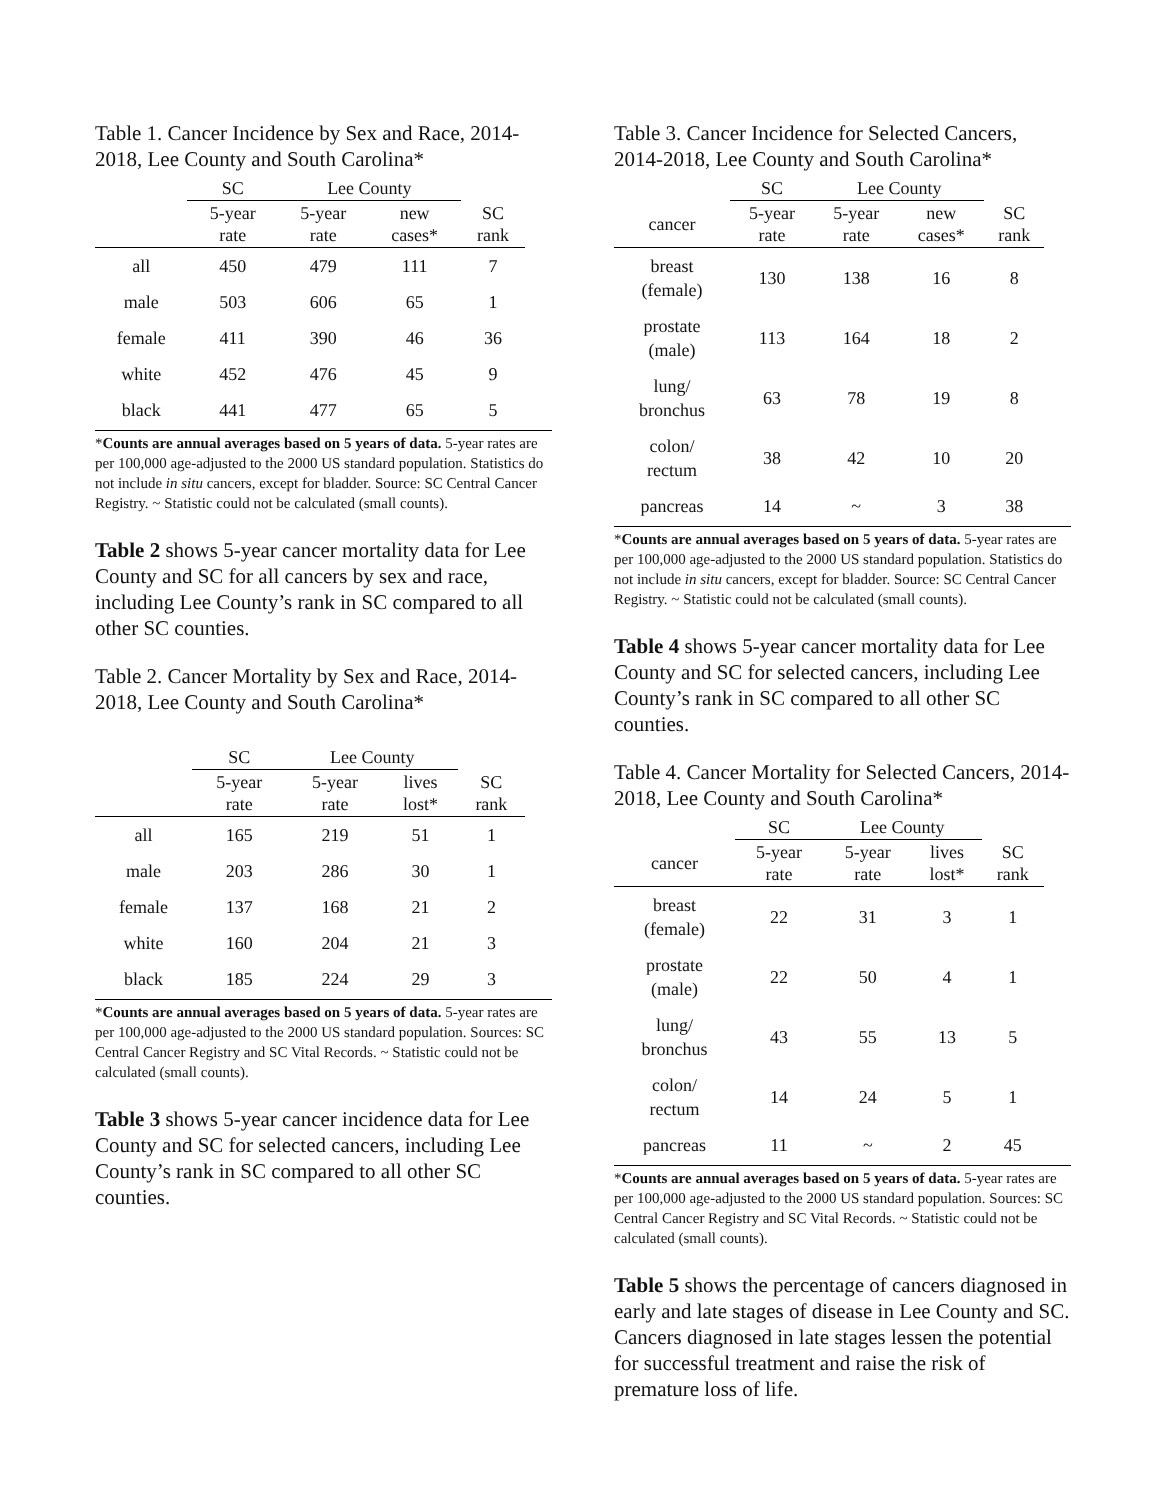Table 1. Cancer Incidence by Sex and Race, 2014-2018, Lee County and South Carolina*
| | SC | Lee County | | |
| --- | --- | --- | --- | --- |
| | 5-year rate | 5-year rate | new cases* | SC rank |
| all | 450 | 479 | 111 | 7 |
| male | 503 | 606 | 65 | 1 |
| female | 411 | 390 | 46 | 36 |
| white | 452 | 476 | 45 | 9 |
| black | 441 | 477 | 65 | 5 |
*Counts are annual averages based on 5 years of data. 5-year rates are per 100,000 age-adjusted to the 2000 US standard population. Statistics do not include in situ cancers, except for bladder. Source: SC Central Cancer Registry. ~ Statistic could not be calculated (small counts).
Table 2 shows 5-year cancer mortality data for Lee County and SC for all cancers by sex and race, including Lee County’s rank in SC compared to all other SC counties.
Table 2. Cancer Mortality by Sex and Race, 2014-2018, Lee County and South Carolina*
| | SC | Lee County | | |
| --- | --- | --- | --- | --- |
| | 5-year rate | 5-year rate | lives lost* | SC rank |
| all | 165 | 219 | 51 | 1 |
| male | 203 | 286 | 30 | 1 |
| female | 137 | 168 | 21 | 2 |
| white | 160 | 204 | 21 | 3 |
| black | 185 | 224 | 29 | 3 |
*Counts are annual averages based on 5 years of data. 5-year rates are per 100,000 age-adjusted to the 2000 US standard population. Sources: SC Central Cancer Registry and SC Vital Records. ~ Statistic could not be calculated (small counts).
Table 3 shows 5-year cancer incidence data for Lee County and SC for selected cancers, including Lee County’s rank in SC compared to all other SC counties.
Table 3. Cancer Incidence for Selected Cancers, 2014-2018, Lee County and South Carolina*
| | SC | Lee County | | |
| --- | --- | --- | --- | --- |
| cancer | 5-year rate | 5-year rate | new cases* | SC rank |
| breast (female) | 130 | 138 | 16 | 8 |
| prostate (male) | 113 | 164 | 18 | 2 |
| lung/ bronchus | 63 | 78 | 19 | 8 |
| colon/ rectum | 38 | 42 | 10 | 20 |
| pancreas | 14 | ~ | 3 | 38 |
*Counts are annual averages based on 5 years of data. 5-year rates are per 100,000 age-adjusted to the 2000 US standard population. Statistics do not include in situ cancers, except for bladder. Source: SC Central Cancer Registry. ~ Statistic could not be calculated (small counts).
Table 4 shows 5-year cancer mortality data for Lee County and SC for selected cancers, including Lee County’s rank in SC compared to all other SC counties.
Table 4. Cancer Mortality for Selected Cancers, 2014-2018, Lee County and South Carolina*
| | SC | Lee County | | |
| --- | --- | --- | --- | --- |
| cancer | 5-year rate | 5-year rate | lives lost* | SC rank |
| breast (female) | 22 | 31 | 3 | 1 |
| prostate (male) | 22 | 50 | 4 | 1 |
| lung/ bronchus | 43 | 55 | 13 | 5 |
| colon/ rectum | 14 | 24 | 5 | 1 |
| pancreas | 11 | ~ | 2 | 45 |
*Counts are annual averages based on 5 years of data. 5-year rates are per 100,000 age-adjusted to the 2000 US standard population. Sources: SC Central Cancer Registry and SC Vital Records. ~ Statistic could not be calculated (small counts).
Table 5 shows the percentage of cancers diagnosed in early and late stages of disease in Lee County and SC. Cancers diagnosed in late stages lessen the potential for successful treatment and raise the risk of premature loss of life.